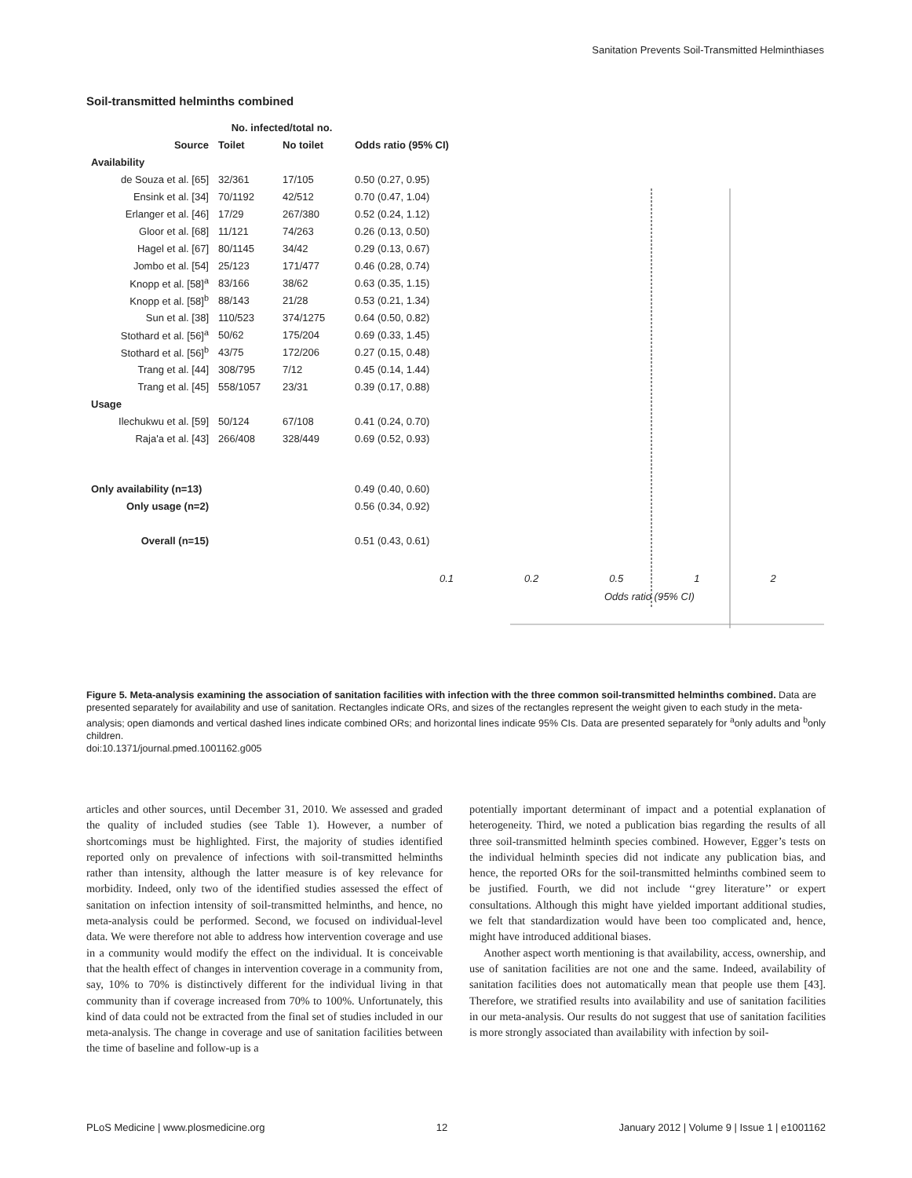Sanitation Prevents Soil-Transmitted Helminthiases
Soil-transmitted helminths combined
| | No. infected/total no. | | |
| --- | --- | --- | --- |
| Source | Toilet | No toilet | Odds ratio (95% CI) |
| Availability | | | |
| de Souza et al. [65] | 32/361 | 17/105 | 0.50 (0.27, 0.95) |
| Ensink et al. [34] | 70/1192 | 42/512 | 0.70 (0.47, 1.04) |
| Erlanger et al. [46] | 17/29 | 267/380 | 0.52 (0.24, 1.12) |
| Gloor et al. [68] | 11/121 | 74/263 | 0.26 (0.13, 0.50) |
| Hagel et al. [67] | 80/1145 | 34/42 | 0.29 (0.13, 0.67) |
| Jombo et al. [54] | 25/123 | 171/477 | 0.46 (0.28, 0.74) |
| Knopp et al. [58]<sup>a</sup> | 83/166 | 38/62 | 0.63 (0.35, 1.15) |
| Knopp et al. [58]<sup>b</sup> | 88/143 | 21/28 | 0.53 (0.21, 1.34) |
| Sun et al. [38] | 110/523 | 374/1275 | 0.64 (0.50, 0.82) |
| Stothard et al. [56]<sup>a</sup> | 50/62 | 175/204 | 0.69 (0.33, 1.45) |
| Stothard et al. [56]<sup>b</sup> | 43/75 | 172/206 | 0.27 (0.15, 0.48) |
| Trang et al. [44] | 308/795 | 7/12 | 0.45 (0.14, 1.44) |
| Trang et al. [45] | 558/1057 | 23/31 | 0.39 (0.17, 0.88) |
| Usage | | | |
| Ilechukwu et al. [59] | 50/124 | 67/108 | 0.41 (0.24, 0.70) |
| Raja'a et al. [43] | 266/408 | 328/449 | 0.69 (0.52, 0.93) |
| Only availability (n=13) | | | 0.49 (0.40, 0.60) |
| Only usage (n=2) | | | 0.56 (0.34, 0.92) |
| Overall (n=15) | | | 0.51 (0.43, 0.61) |
0.1 0.2 0.5 1 2
Odds ratio (95% CI)
Figure 5. Meta-analysis examining the association of sanitation facilities with infection with the three common soil-transmitted helminths combined. Data are presented separately for availability and use of sanitation. Rectangles indicate ORs, and sizes of the rectangles represent the weight given to each study in the meta-analysis; open diamonds and vertical dashed lines indicate combined ORs; and horizontal lines indicate 95% CIs. Data are presented separately for <sup>a</sup>only adults and <sup>b</sup>only children.
doi:10.1371/journal.pmed.1001162.g005
articles and other sources, until December 31, 2010. We assessed and graded the quality of included studies (see Table 1). However, a number of shortcomings must be highlighted. First, the majority of studies identified reported only on prevalence of infections with soil-transmitted helminths rather than intensity, although the latter measure is of key relevance for morbidity. Indeed, only two of the identified studies assessed the effect of sanitation on infection intensity of soil-transmitted helminths, and hence, no meta-analysis could be performed. Second, we focused on individual-level data. We were therefore not able to address how intervention coverage and use in a community would modify the effect on the individual. It is conceivable that the health effect of changes in intervention coverage in a community from, say, 10% to 70% is distinctively different for the individual living in that community than if coverage increased from 70% to 100%. Unfortunately, this kind of data could not be extracted from the final set of studies included in our meta-analysis. The change in coverage and use of sanitation facilities between the time of baseline and follow-up is a
potentially important determinant of impact and a potential explanation of heterogeneity. Third, we noted a publication bias regarding the results of all three soil-transmitted helminth species combined. However, Egger’s tests on the individual helminth species did not indicate any publication bias, and hence, the reported ORs for the soil-transmitted helminths combined seem to be justified. Fourth, we did not include ‘‘grey literature’’ or expert consultations. Although this might have yielded important additional studies, we felt that standardization would have been too complicated and, hence, might have introduced additional biases.
Another aspect worth mentioning is that availability, access, ownership, and use of sanitation facilities are not one and the same. Indeed, availability of sanitation facilities does not automatically mean that people use them [43]. Therefore, we stratified results into availability and use of sanitation facilities in our meta-analysis. Our results do not suggest that use of sanitation facilities is more strongly associated than availability with infection by soil-
PLoS Medicine | www.plosmedicine.org 12 January 2012 | Volume 9 | Issue 1 | e1001162